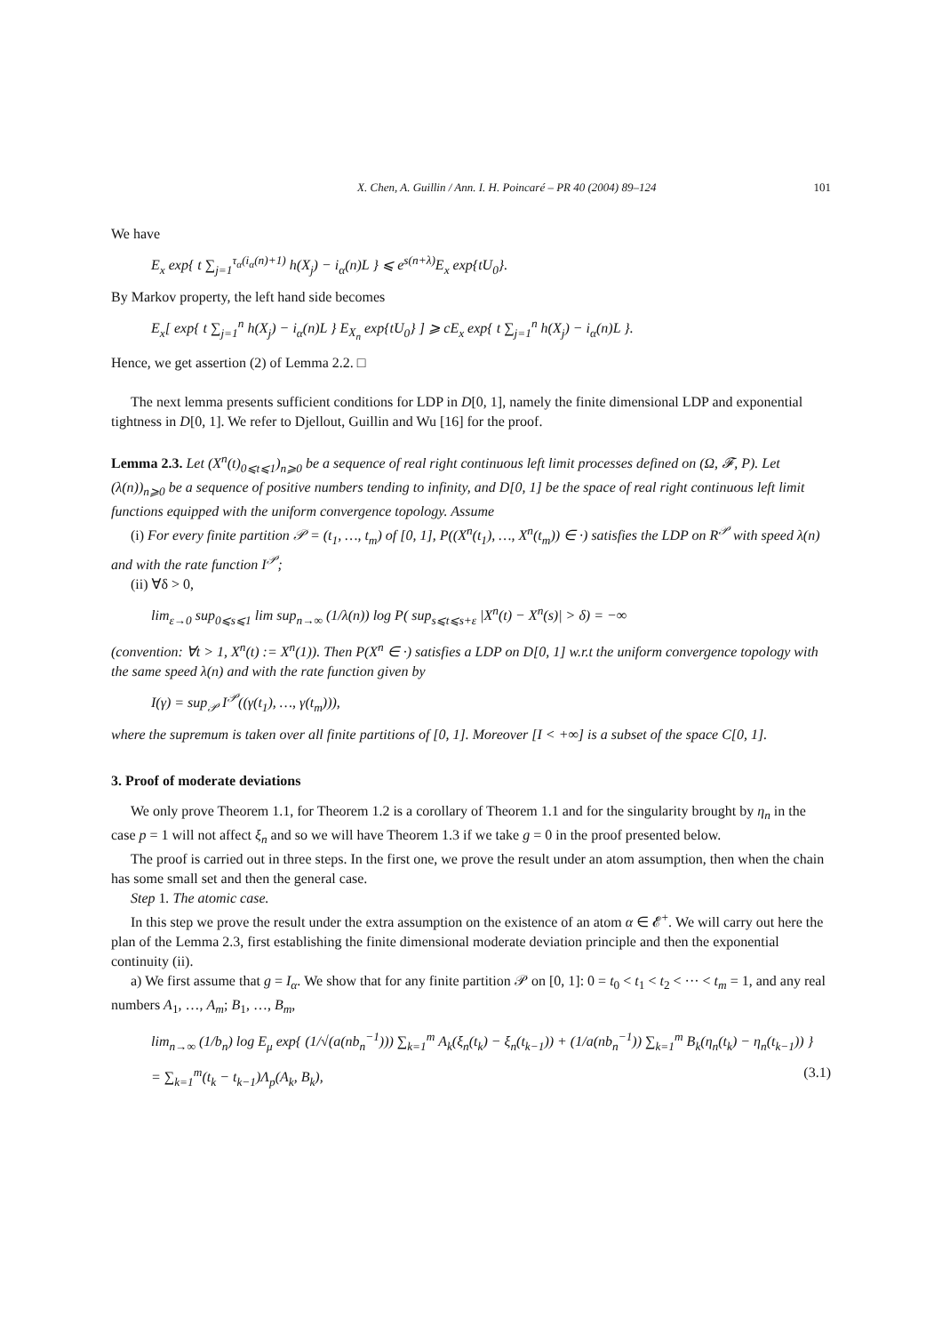X. Chen, A. Guillin / Ann. I. H. Poincaré – PR 40 (2004) 89–124 101
We have
E<sub>x</sub> exp{ t ∑<sub>j=1</sub><sup>τ<sub>α</sub>(i<sub>α</sub>(n)+1)</sup> h(X<sub>j</sub>) − i<sub>α</sub>(n)L } ⩽ e<sup>s(n+λ)</sup>E<sub>x</sub> exp{tU<sub>0</sub>}.
By Markov property, the left hand side becomes
E<sub>x</sub>[ exp{ t ∑<sub>j=1</sub><sup>n</sup> h(X<sub>j</sub>) − i<sub>α</sub>(n)L } E<sub>X<sub>n</sub></sub> exp{tU<sub>0</sub>} ] ⩾ cE<sub>x</sub> exp{ t ∑<sub>j=1</sub><sup>n</sup> h(X<sub>j</sub>) − i<sub>α</sub>(n)L }.
Hence, we get assertion (2) of Lemma 2.2. □
The next lemma presents sufficient conditions for LDP in D[0, 1], namely the finite dimensional LDP and exponential tightness in D[0, 1]. We refer to Djellout, Guillin and Wu [16] for the proof.
Lemma 2.3. Let (X<sup>n</sup>(t)<sub>0⩽t⩽1</sub>)<sub>n⩾0</sub> be a sequence of real right continuous left limit processes defined on (Ω, 𝓕, P). Let (λ(n))<sub>n⩾0</sub> be a sequence of positive numbers tending to infinity, and D[0, 1] be the space of real right continuous left limit functions equipped with the uniform convergence topology. Assume
(i) For every finite partition 𝒫 = (t<sub>1</sub>, …, t<sub>m</sub>) of [0, 1], P((X<sup>n</sup>(t<sub>1</sub>), …, X<sup>n</sup>(t<sub>m</sub>)) ∈ ·) satisfies the LDP on R<sup>𝒫</sup> with speed λ(n) and with the rate function I<sup>𝒫</sup>;
(ii) ∀δ > 0,
lim<sub>ε→0</sub> sup<sub>0⩽s⩽1</sub> lim sup<sub>n→∞</sub> (1/λ(n)) log P( sup<sub>s⩽t⩽s+ε</sub> |X<sup>n</sup>(t) − X<sup>n</sup>(s)| > δ) = −∞
(convention: ∀t > 1, X<sup>n</sup>(t) := X<sup>n</sup>(1)). Then P(X<sup>n</sup> ∈ ·) satisfies a LDP on D[0, 1] w.r.t the uniform convergence topology with the same speed λ(n) and with the rate function given by
I(γ) = sup<sub>𝒫</sub> I<sup>𝒫</sup>((γ(t<sub>1</sub>), …, γ(t<sub>m</sub>))),
where the supremum is taken over all finite partitions of [0, 1]. Moreover [I < +∞] is a subset of the space C[0, 1].
3. Proof of moderate deviations
We only prove Theorem 1.1, for Theorem 1.2 is a corollary of Theorem 1.1 and for the singularity brought by η<sub>n</sub> in the case p = 1 will not affect ξ<sub>n</sub> and so we will have Theorem 1.3 if we take g = 0 in the proof presented below.
The proof is carried out in three steps. In the first one, we prove the result under an atom assumption, then when the chain has some small set and then the general case.
Step 1. The atomic case.
In this step we prove the result under the extra assumption on the existence of an atom α ∈ 𝓔<sup>+</sup>. We will carry out here the plan of the Lemma 2.3, first establishing the finite dimensional moderate deviation principle and then the exponential continuity (ii).
a) We first assume that g = I<sub>α</sub>. We show that for any finite partition 𝒫 on [0, 1]: 0 = t<sub>0</sub> < t<sub>1</sub> < t<sub>2</sub> < ··· < t<sub>m</sub> = 1, and any real numbers A<sub>1</sub>, …, A<sub>m</sub>; B<sub>1</sub>, …, B<sub>m</sub>,
lim<sub>n→∞</sub> (1/b<sub>n</sub>) log E<sub>μ</sub> exp{ (1/√(a(nb<sub>n</sub><sup>−1</sup>))) ∑<sub>k=1</sub><sup>m</sup> A<sub>k</sub>(ξ<sub>n</sub>(t<sub>k</sub>) − ξ<sub>n</sub>(t<sub>k−1</sub>)) + (1/a(nb<sub>n</sub><sup>−1</sup>)) ∑<sub>k=1</sub><sup>m</sup> B<sub>k</sub>(η<sub>n</sub>(t<sub>k</sub>) − η<sub>n</sub>(t<sub>k−1</sub>)) }
= ∑<sub>k=1</sub><sup>m</sup>(t<sub>k</sub> − t<sub>k−1</sub>)Λ<sub>p</sub>(A<sub>k</sub>, B<sub>k</sub>), (3.1)